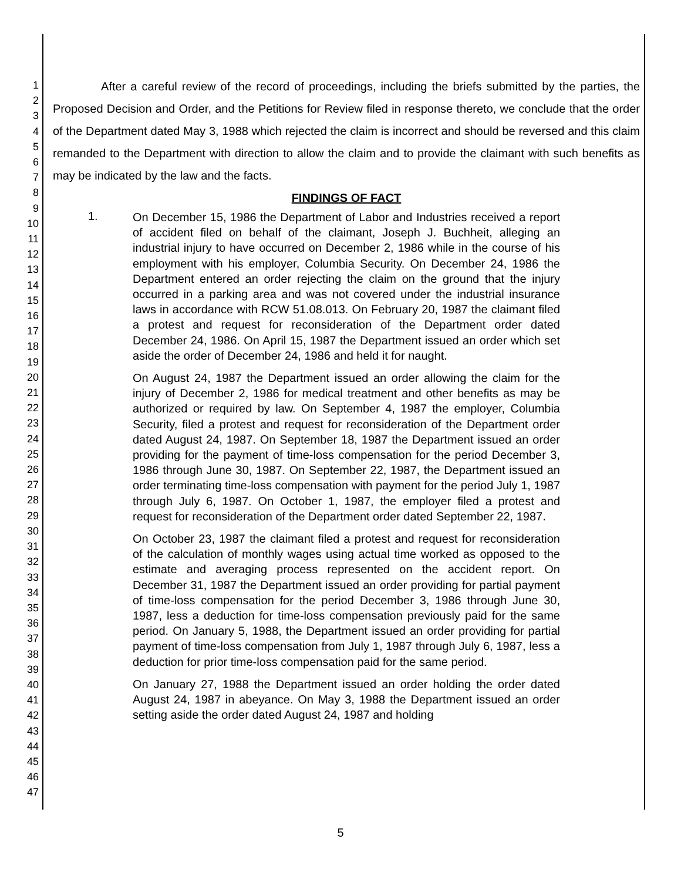1
2
3
4
5
6
7
8
9
10
11
12
13
14
15
16
17
18
19
20
21
22
23
24
25
26
27
28
29
30
31
32
33
34
35
36
37
38
39
40
41
42
43
44
45
46
47
After a careful review of the record of proceedings, including the briefs submitted by the parties, the Proposed Decision and Order, and the Petitions for Review filed in response thereto, we conclude that the order of the Department dated May 3, 1988 which rejected the claim is incorrect and should be reversed and this claim remanded to the Department with direction to allow the claim and to provide the claimant with such benefits as may be indicated by the law and the facts.
FINDINGS OF FACT
1.
On December 15, 1986 the Department of Labor and Industries received a report of accident filed on behalf of the claimant, Joseph J. Buchheit, alleging an industrial injury to have occurred on December 2, 1986 while in the course of his employment with his employer, Columbia Security. On December 24, 1986 the Department entered an order rejecting the claim on the ground that the injury occurred in a parking area and was not covered under the industrial insurance laws in accordance with RCW 51.08.013. On February 20, 1987 the claimant filed a protest and request for reconsideration of the Department order dated December 24, 1986. On April 15, 1987 the Department issued an order which set aside the order of December 24, 1986 and held it for naught.
On August 24, 1987 the Department issued an order allowing the claim for the injury of December 2, 1986 for medical treatment and other benefits as may be authorized or required by law. On September 4, 1987 the employer, Columbia Security, filed a protest and request for reconsideration of the Department order dated August 24, 1987. On September 18, 1987 the Department issued an order providing for the payment of time-loss compensation for the period December 3, 1986 through June 30, 1987. On September 22, 1987, the Department issued an order terminating time-loss compensation with payment for the period July 1, 1987 through July 6, 1987. On October 1, 1987, the employer filed a protest and request for reconsideration of the Department order dated September 22, 1987.
On October 23, 1987 the claimant filed a protest and request for reconsideration of the calculation of monthly wages using actual time worked as opposed to the estimate and averaging process represented on the accident report. On December 31, 1987 the Department issued an order providing for partial payment of time-loss compensation for the period December 3, 1986 through June 30, 1987, less a deduction for time-loss compensation previously paid for the same period. On January 5, 1988, the Department issued an order providing for partial payment of time-loss compensation from July 1, 1987 through July 6, 1987, less a deduction for prior time-loss compensation paid for the same period.
On January 27, 1988 the Department issued an order holding the order dated August 24, 1987 in abeyance. On May 3, 1988 the Department issued an order setting aside the order dated August 24, 1987 and holding
5